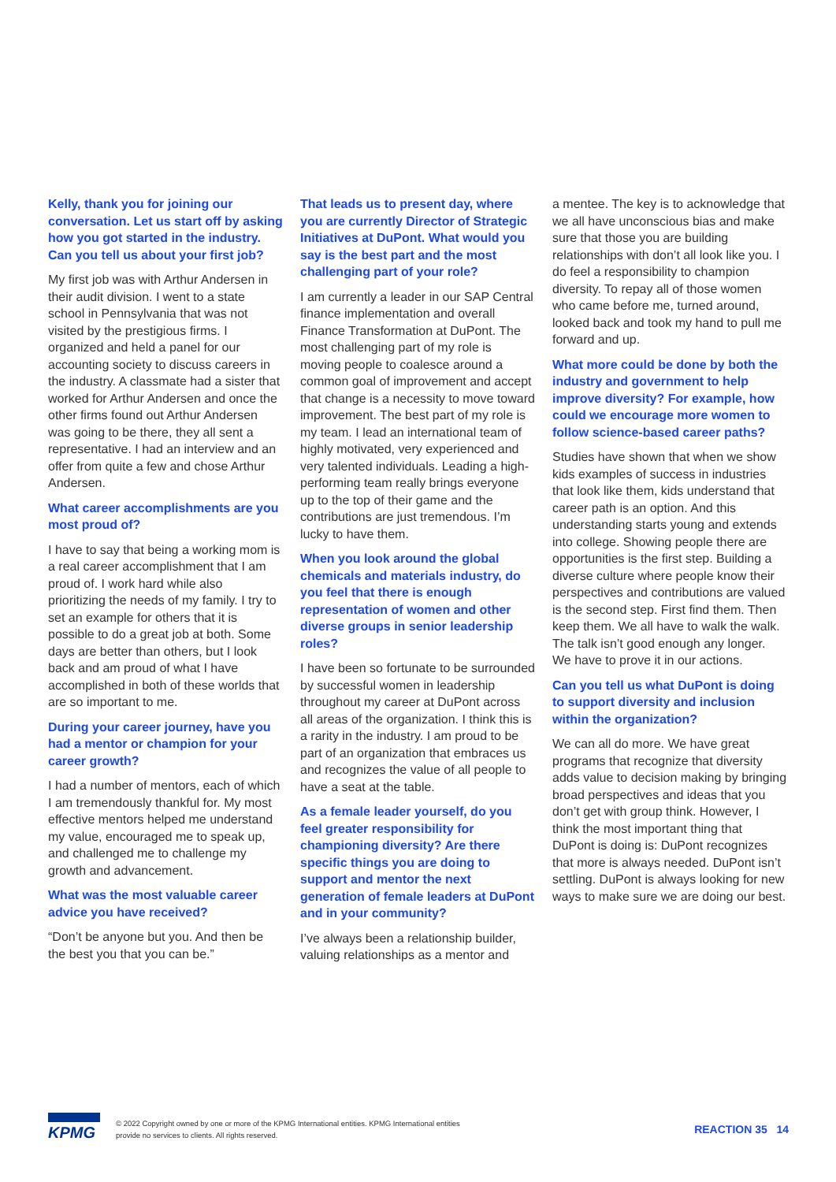Kelly, thank you for joining our conversation. Let us start off by asking how you got started in the industry. Can you tell us about your first job?
My first job was with Arthur Andersen in their audit division. I went to a state school in Pennsylvania that was not visited by the prestigious firms. I organized and held a panel for our accounting society to discuss careers in the industry. A classmate had a sister that worked for Arthur Andersen and once the other firms found out Arthur Andersen was going to be there, they all sent a representative. I had an interview and an offer from quite a few and chose Arthur Andersen.
What career accomplishments are you most proud of?
I have to say that being a working mom is a real career accomplishment that I am proud of. I work hard while also prioritizing the needs of my family. I try to set an example for others that it is possible to do a great job at both. Some days are better than others, but I look back and am proud of what I have accomplished in both of these worlds that are so important to me.
During your career journey, have you had a mentor or champion for your career growth?
I had a number of mentors, each of which I am tremendously thankful for. My most effective mentors helped me understand my value, encouraged me to speak up, and challenged me to challenge my growth and advancement.
What was the most valuable career advice you have received?
“Don’t be anyone but you. And then be the best you that you can be.”
That leads us to present day, where you are currently Director of Strategic Initiatives at DuPont. What would you say is the best part and the most challenging part of your role?
I am currently a leader in our SAP Central finance implementation and overall Finance Transformation at DuPont. The most challenging part of my role is moving people to coalesce around a common goal of improvement and accept that change is a necessity to move toward improvement. The best part of my role is my team. I lead an international team of highly motivated, very experienced and very talented individuals. Leading a high-performing team really brings everyone up to the top of their game and the contributions are just tremendous. I’m lucky to have them.
When you look around the global chemicals and materials industry, do you feel that there is enough representation of women and other diverse groups in senior leadership roles?
I have been so fortunate to be surrounded by successful women in leadership throughout my career at DuPont across all areas of the organization. I think this is a rarity in the industry. I am proud to be part of an organization that embraces us and recognizes the value of all people to have a seat at the table.
As a female leader yourself, do you feel greater responsibility for championing diversity? Are there specific things you are doing to support and mentor the next generation of female leaders at DuPont and in your community?
I’ve always been a relationship builder, valuing relationships as a mentor and
a mentee. The key is to acknowledge that we all have unconscious bias and make sure that those you are building relationships with don’t all look like you. I do feel a responsibility to champion diversity. To repay all of those women who came before me, turned around, looked back and took my hand to pull me forward and up.
What more could be done by both the industry and government to help improve diversity? For example, how could we encourage more women to follow science-based career paths?
Studies have shown that when we show kids examples of success in industries that look like them, kids understand that career path is an option. And this understanding starts young and extends into college. Showing people there are opportunities is the first step. Building a diverse culture where people know their perspectives and contributions are valued is the second step. First find them. Then keep them. We all have to walk the walk. The talk isn’t good enough any longer. We have to prove it in our actions.
Can you tell us what DuPont is doing to support diversity and inclusion within the organization?
We can all do more. We have great programs that recognize that diversity adds value to decision making by bringing broad perspectives and ideas that you don’t get with group think. However, I think the most important thing that DuPont is doing is: DuPont recognizes that more is always needed. DuPont isn’t settling. DuPont is always looking for new ways to make sure we are doing our best.
KPMG
© 2022 Copyright owned by one or more of the KPMG International entities. KPMG International entities provide no services to clients. All rights reserved.
REACTION 35 14